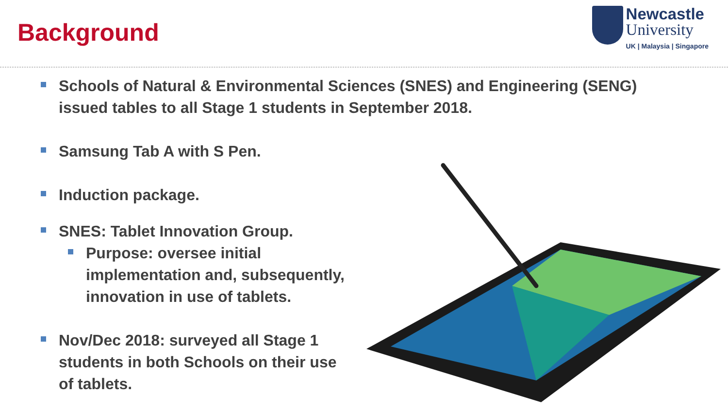Background
Newcastle
University
UK | Malaysia | Singapore
Schools of Natural & Environmental Sciences (SNES) and Engineering (SENG)
issued tables to all Stage 1 students in September 2018.
Samsung Tab A with S Pen.
Induction package.
SNES: Tablet Innovation Group.
Purpose: oversee initial
implementation and, subsequently,
innovation in use of tablets.
Nov/Dec 2018: surveyed all Stage 1
students in both Schools on their use
of tablets.